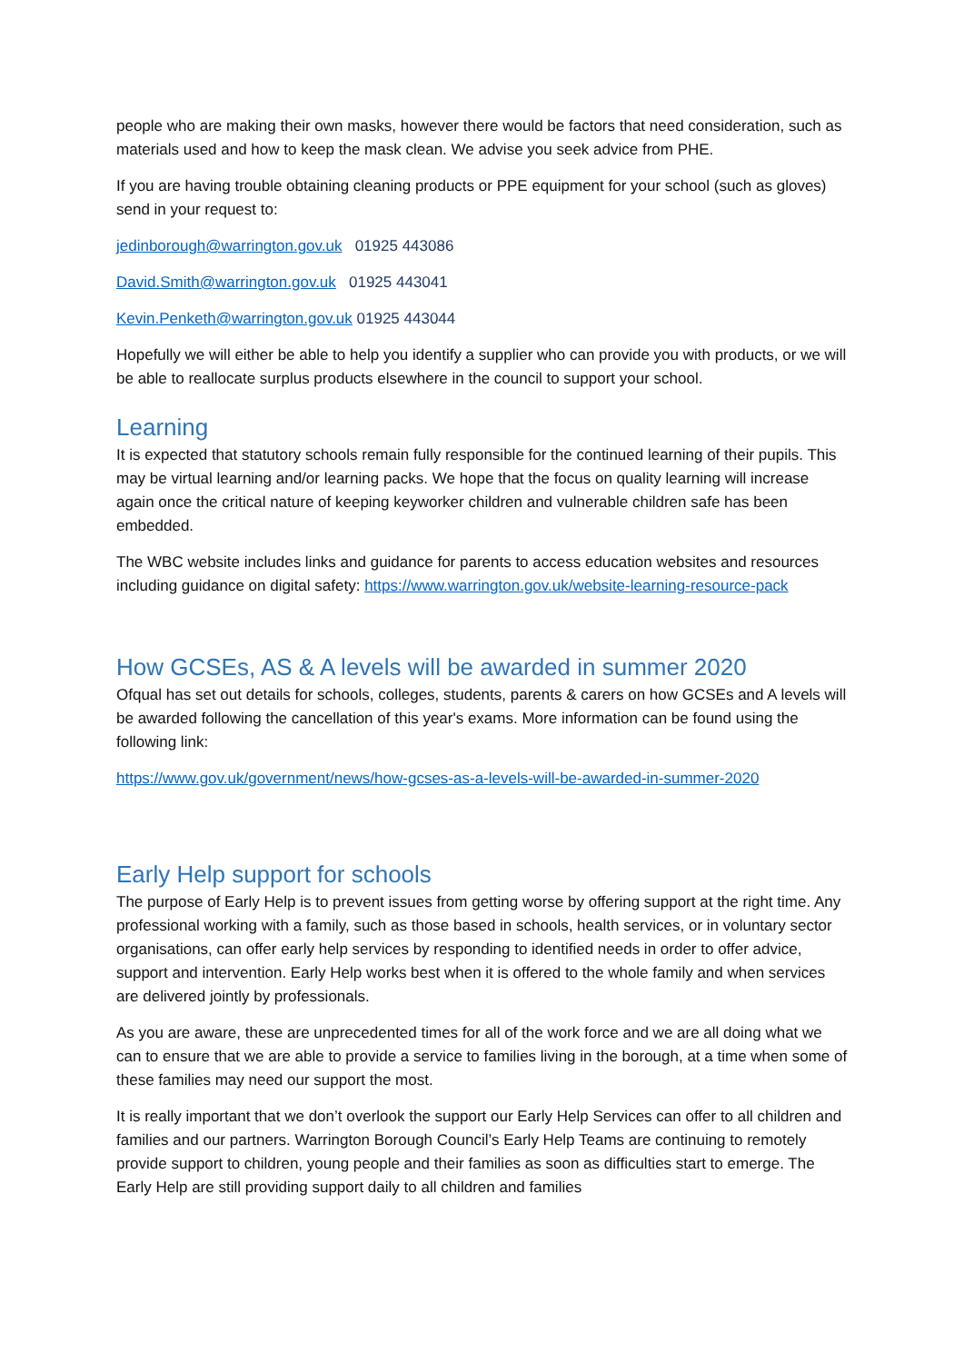people who are making their own masks, however there would be factors that need consideration, such as materials used and how to keep the mask clean. We advise you seek advice from PHE.
If you are having trouble obtaining cleaning products or PPE equipment for your school (such as gloves) send in your request to:
jedinborough@warrington.gov.uk 01925 443086
David.Smith@warrington.gov.uk 01925 443041
Kevin.Penketh@warrington.gov.uk 01925 443044
Hopefully we will either be able to help you identify a supplier who can provide you with products, or we will be able to reallocate surplus products elsewhere in the council to support your school.
Learning
It is expected that statutory schools remain fully responsible for the continued learning of their pupils. This may be virtual learning and/or learning packs. We hope that the focus on quality learning will increase again once the critical nature of keeping keyworker children and vulnerable children safe has been embedded.
The WBC website includes links and guidance for parents to access education websites and resources including guidance on digital safety: https://www.warrington.gov.uk/website-learning-resource-pack
How GCSEs, AS & A levels will be awarded in summer 2020
Ofqual has set out details for schools, colleges, students, parents & carers on how GCSEs and A levels will be awarded following the cancellation of this year's exams. More information can be found using the following link:
https://www.gov.uk/government/news/how-gcses-as-a-levels-will-be-awarded-in-summer-2020
Early Help support for schools
The purpose of Early Help is to prevent issues from getting worse by offering support at the right time. Any professional working with a family, such as those based in schools, health services, or in voluntary sector organisations, can offer early help services by responding to identified needs in order to offer advice, support and intervention. Early Help works best when it is offered to the whole family and when services are delivered jointly by professionals.
As you are aware, these are unprecedented times for all of the work force and we are all doing what we can to ensure that we are able to provide a service to families living in the borough, at a time when some of these families may need our support the most.
It is really important that we don’t overlook the support our Early Help Services can offer to all children and families and our partners. Warrington Borough Council’s Early Help Teams are continuing to remotely provide support to children, young people and their families as soon as difficulties start to emerge. The Early Help are still providing support daily to all children and families